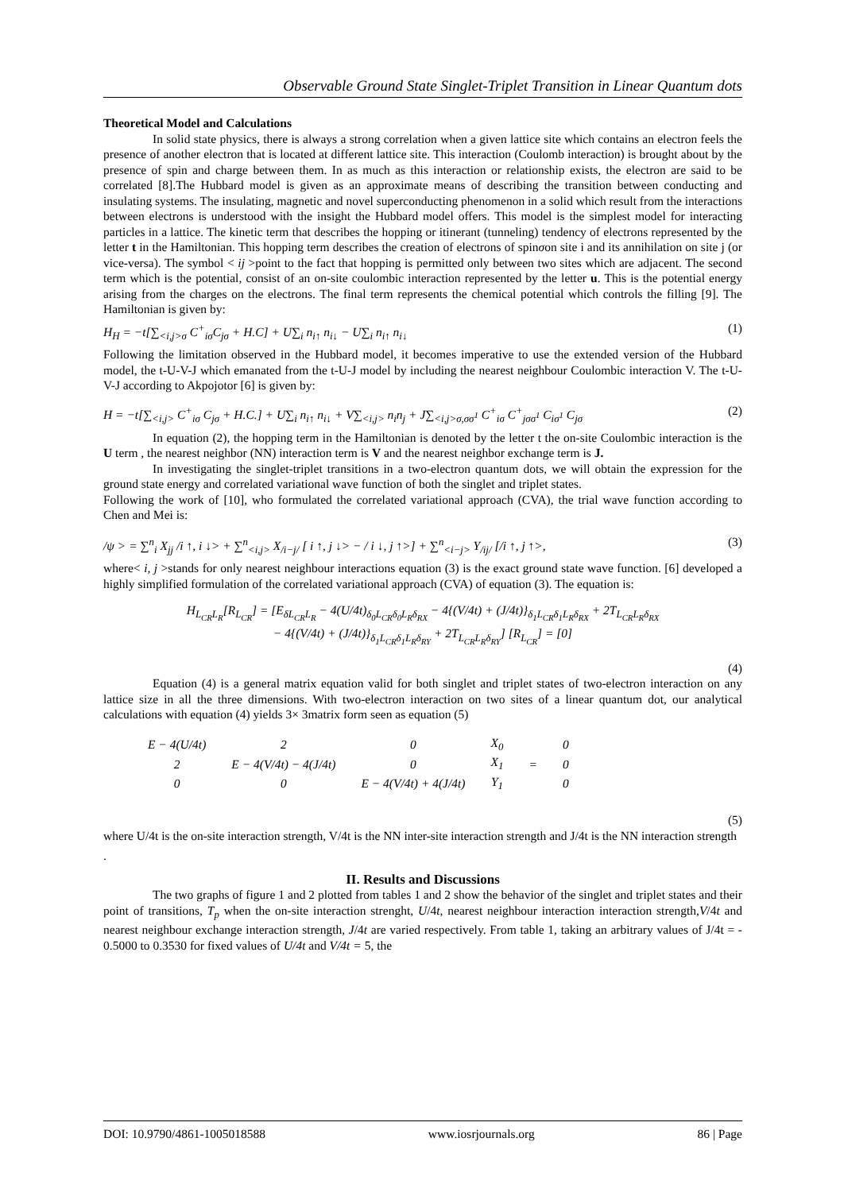Observable Ground State Singlet-Triplet Transition in Linear Quantum dots
Theoretical Model and Calculations
In solid state physics, there is always a strong correlation when a given lattice site which contains an electron feels the presence of another electron that is located at different lattice site. This interaction (Coulomb interaction) is brought about by the presence of spin and charge between them. In as much as this interaction or relationship exists, the electron are said to be correlated [8].The Hubbard model is given as an approximate means of describing the transition between conducting and insulating systems. The insulating, magnetic and novel superconducting phenomenon in a solid which result from the interactions between electrons is understood with the insight the Hubbard model offers. This model is the simplest model for interacting particles in a lattice. The kinetic term that describes the hopping or itinerant (tunneling) tendency of electrons represented by the letter t in the Hamiltonian. This hopping term describes the creation of electrons of spinσon site i and its annihilation on site j (or vice-versa). The symbol < ij >point to the fact that hopping is permitted only between two sites which are adjacent. The second term which is the potential, consist of an on-site coulombic interaction represented by the letter u. This is the potential energy arising from the charges on the electrons. The final term represents the chemical potential which controls the filling [9]. The Hamiltonian is given by:
H<sub>H</sub> = −t[∑<sub><i,j>σ</sub> C<sup>+</sup><sub>iσ</sub>C<sub>jσ</sub> + H.C] + U∑<sub>i</sub> n<sub>i↑</sub> n<sub>i↓</sub> − U∑<sub>i</sub> n<sub>i↑</sub> n<sub>i↓</sub> (1)
Following the limitation observed in the Hubbard model, it becomes imperative to use the extended version of the Hubbard model, the t-U-V-J which emanated from the t-U-J model by including the nearest neighbour Coulombic interaction V. The t-U-V-J according to Akpojotor [6] is given by:
H = −t[∑<sub><i,j></sub> C<sup>+</sup><sub>iσ</sub> C<sub>jσ</sub> + H.C.] + U∑<sub>i</sub> n<sub>i↑</sub> n<sub>i↓</sub> + V∑<sub><i,j></sub> n<sub>i</sub>n<sub>j</sub> + J∑<sub><i,j>σ,σσ<sup>1</sup></sub> C<sup>+</sup><sub>iσ</sub> C<sup>+</sup><sub>jσσ<sup>1</sup></sub> C<sub>iσ<sup>1</sup></sub> C<sub>jσ</sub> (2)
In equation (2), the hopping term in the Hamiltonian is denoted by the letter t the on-site Coulombic interaction is the U term , the nearest neighbor (NN) interaction term is V and the nearest neighbor exchange term is J.
In investigating the singlet-triplet transitions in a two-electron quantum dots, we will obtain the expression for the ground state energy and correlated variational wave function of both the singlet and triplet states.
Following the work of [10], who formulated the correlated variational approach (CVA), the trial wave function according to Chen and Mei is:
/ψ > = ∑<sup>n</sup><sub>i</sub> X<sub>jj</sub> /i ↑, i ↓> + ∑<sup>n</sup><sub><i,j></sub> X<sub>/i−j/</sub> [ i ↑, j ↓> − / i ↓, j ↑>] + ∑<sup>n</sup><sub><i−j></sub> Y<sub>/ij/</sub> [/i ↑, j ↑>, (3)
where< i, j >stands for only nearest neighbour interactions equation (3) is the exact ground state wave function. [6] developed a highly simplified formulation of the correlated variational approach (CVA) of equation (3). The equation is:
H<sub>L<sub>CR</sub>L<sub>R</sub></sub>[R<sub>L<sub>CR</sub></sub>] = [E<sub>δL<sub>CR</sub>L<sub>R</sub></sub> − 4(U/4t)<sub>δ<sub>0</sub>L<sub>CR</sub>δ<sub>0</sub>L<sub>R</sub>δ<sub>RX</sub></sub> − 4{(V/4t) + (J/4t)}<sub>δ<sub>1</sub>L<sub>CR</sub>δ<sub>1</sub>L<sub>R</sub>δ<sub>RX</sub></sub> + 2T<sub>L<sub>CR</sub>L<sub>R</sub>δ<sub>RX</sub></sub>
− 4{(V/4t) + (J/4t)}<sub>δ<sub>1</sub>L<sub>CR</sub>δ<sub>1</sub>L<sub>R</sub>δ<sub>RY</sub></sub> + 2T<sub>L<sub>CR</sub>L<sub>R</sub>δ<sub>RY</sub></sub>] [R<sub>L<sub>CR</sub></sub>] = [0]
(4)
Equation (4) is a general matrix equation valid for both singlet and triplet states of two-electron interaction on any lattice size in all the three dimensions. With two-electron interaction on two sites of a linear quantum dot, our analytical calculations with equation (4) yields 3× 3matrix form seen as equation (5)
| E − 4(U/4t) | 2 | 0 | X<sub>0</sub> | = | 0 |
| 2 | E − 4(V/4t) − 4(J/4t) | 0 | X<sub>1</sub> | | 0 |
| 0 | 0 | E − 4(V/4t) + 4(J/4t) | Y<sub>1</sub> | | 0 |
(5)
where U/4t is the on-site interaction strength, V/4t is the NN inter-site interaction strength and J/4t is the NN interaction strength
.
II. Results and Discussions
The two graphs of figure 1 and 2 plotted from tables 1 and 2 show the behavior of the singlet and triplet states and their point of transitions, T<sub>p</sub> when the on-site interaction strenght, U/4t, nearest neighbour interaction interaction strength,V/4t and nearest neighbour exchange interaction strength, J/4t are varied respectively. From table 1, taking an arbitrary values of J/4t = - 0.5000 to 0.3530 for fixed values of U/4t and V/4t = 5, the
DOI: 10.9790/4861-1005018588 www.iosrjournals.org 86 | Page